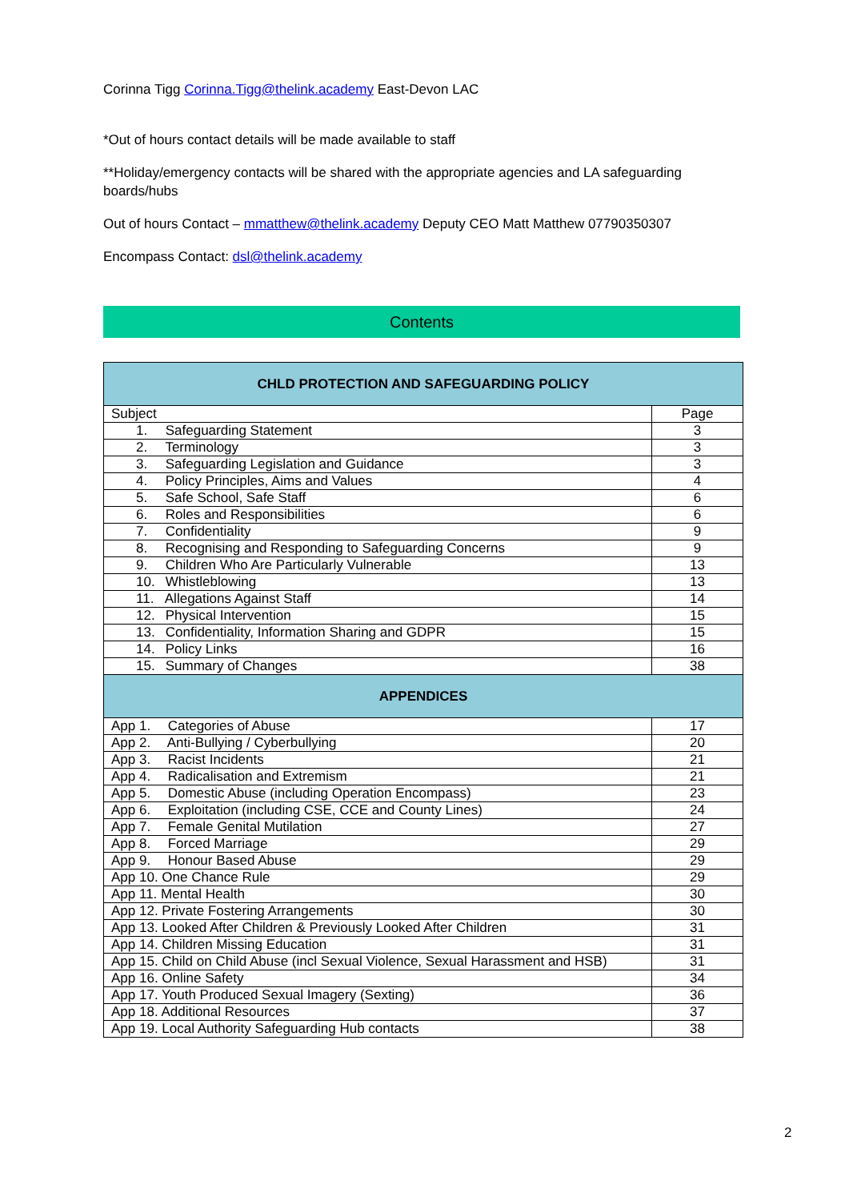Corinna Tigg Corinna.Tigg@thelink.academy East-Devon LAC
*Out of hours contact details will be made available to staff
**Holiday/emergency contacts will be shared with the appropriate agencies and LA safeguarding boards/hubs
Out of hours Contact – mmatthew@thelink.academy Deputy CEO Matt Matthew 07790350307
Encompass Contact: dsl@thelink.academy
Contents
| CHLD PROTECTION AND SAFEGUARDING POLICY | |
| --- | --- |
| Subject | Page |
| 1. Safeguarding Statement | 3 |
| 2. Terminology | 3 |
| 3. Safeguarding Legislation and Guidance | 3 |
| 4. Policy Principles, Aims and Values | 4 |
| 5. Safe School, Safe Staff | 6 |
| 6. Roles and Responsibilities | 6 |
| 7. Confidentiality | 9 |
| 8. Recognising and Responding to Safeguarding Concerns | 9 |
| 9. Children Who Are Particularly Vulnerable | 13 |
| 10. Whistleblowing | 13 |
| 11. Allegations Against Staff | 14 |
| 12. Physical Intervention | 15 |
| 13. Confidentiality, Information Sharing and GDPR | 15 |
| 14. Policy Links | 16 |
| 15. Summary of Changes | 38 |
| APPENDICES | |
| App 1. Categories of Abuse | 17 |
| App 2. Anti-Bullying / Cyberbullying | 20 |
| App 3. Racist Incidents | 21 |
| App 4. Radicalisation and Extremism | 21 |
| App 5. Domestic Abuse (including Operation Encompass) | 23 |
| App 6. Exploitation (including CSE, CCE and County Lines) | 24 |
| App 7. Female Genital Mutilation | 27 |
| App 8. Forced Marriage | 29 |
| App 9. Honour Based Abuse | 29 |
| App 10. One Chance Rule | 29 |
| App 11. Mental Health | 30 |
| App 12. Private Fostering Arrangements | 30 |
| App 13. Looked After Children & Previously Looked After Children | 31 |
| App 14. Children Missing Education | 31 |
| App 15. Child on Child Abuse (incl Sexual Violence, Sexual Harassment and HSB) | 31 |
| App 16. Online Safety | 34 |
| App 17. Youth Produced Sexual Imagery (Sexting) | 36 |
| App 18. Additional Resources | 37 |
| App 19. Local Authority Safeguarding Hub contacts | 38 |
2